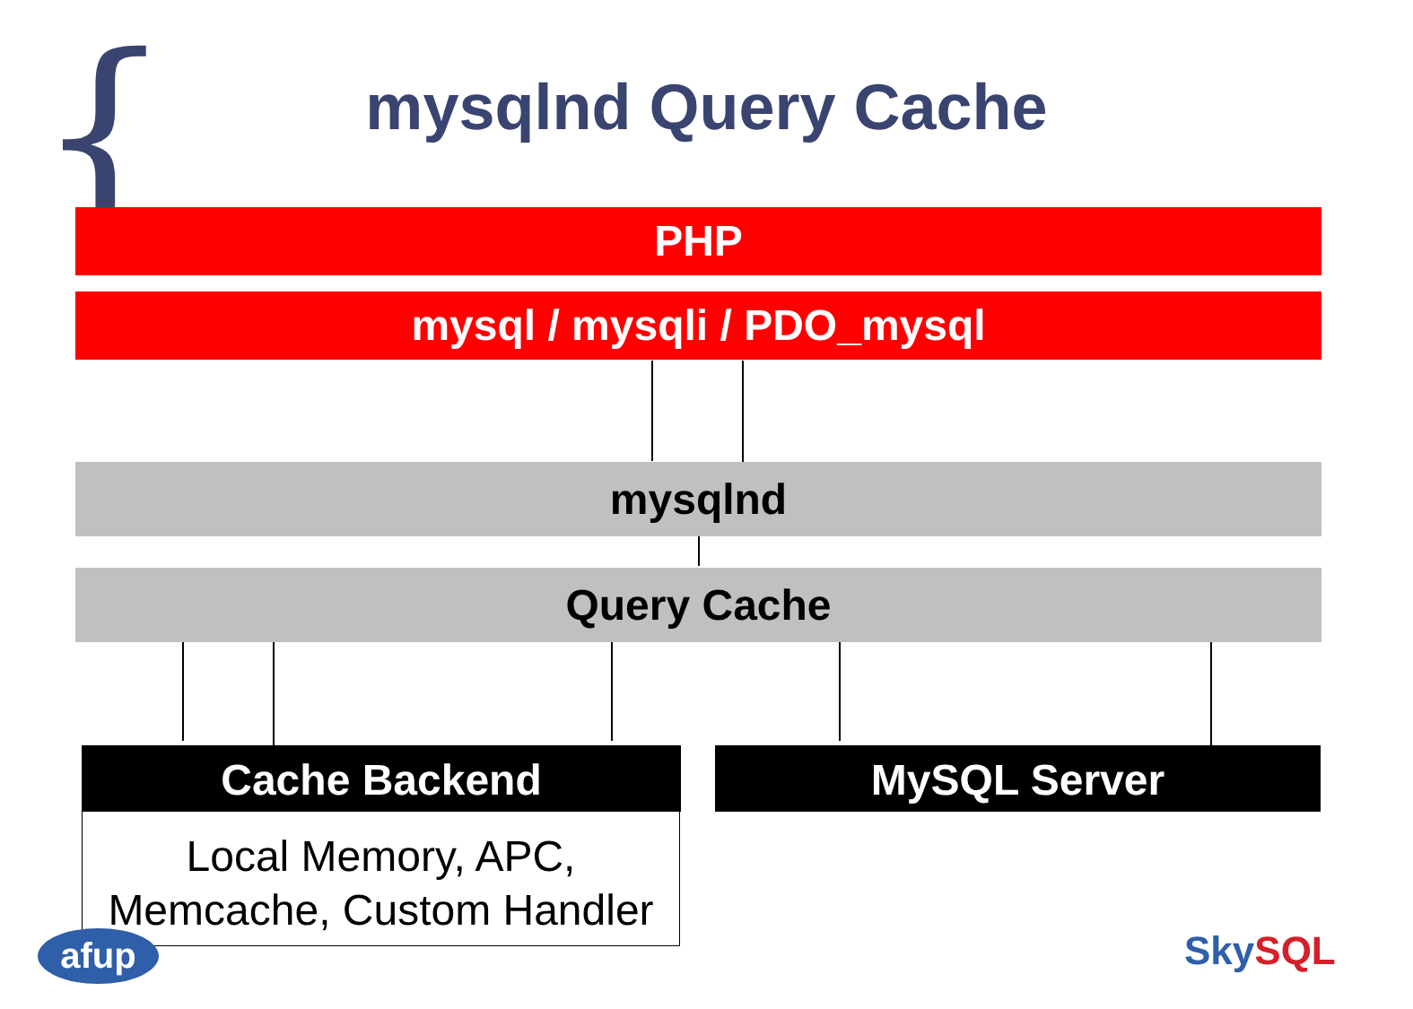{
mysqlnd Query Cache
PHP
mysql / mysqli / PDO_mysql
mysqlnd
Query Cache
Cache Backend
Local Memory, APC,
Memcache, Custom Handler
MySQL Server
afup Sky SQL